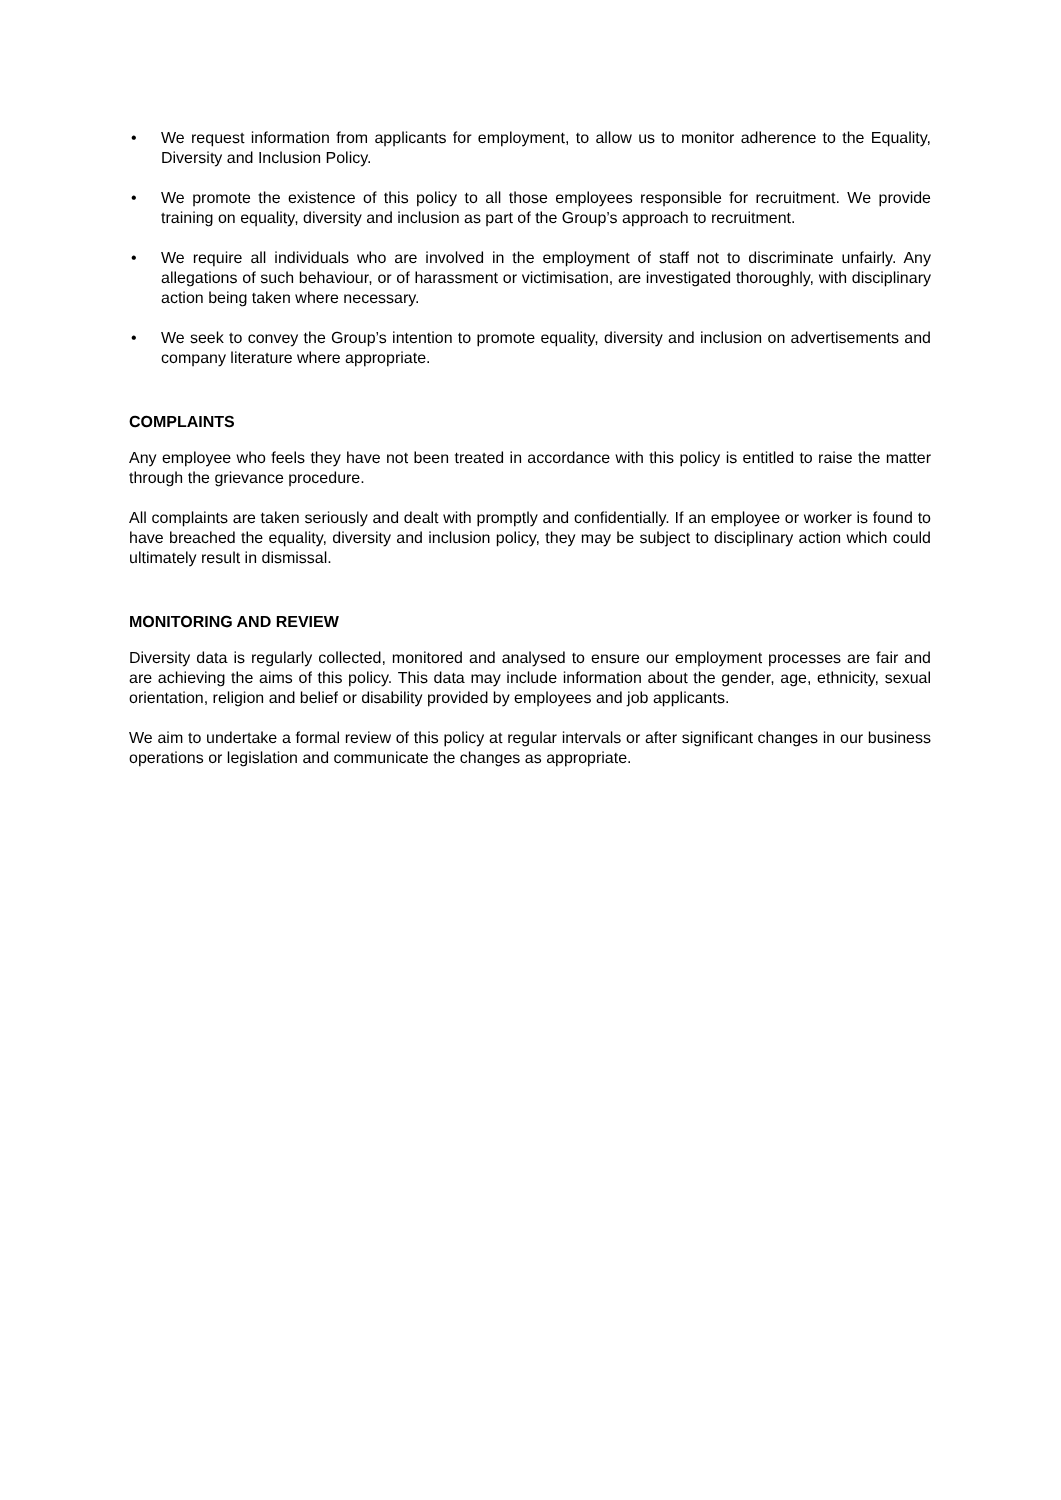• We request information from applicants for employment, to allow us to monitor adherence to the Equality, Diversity and Inclusion Policy.
• We promote the existence of this policy to all those employees responsible for recruitment. We provide training on equality, diversity and inclusion as part of the Group’s approach to recruitment.
• We require all individuals who are involved in the employment of staff not to discriminate unfairly. Any allegations of such behaviour, or of harassment or victimisation, are investigated thoroughly, with disciplinary action being taken where necessary.
• We seek to convey the Group’s intention to promote equality, diversity and inclusion on advertisements and company literature where appropriate.
COMPLAINTS
Any employee who feels they have not been treated in accordance with this policy is entitled to raise the matter through the grievance procedure.
All complaints are taken seriously and dealt with promptly and confidentially. If an employee or worker is found to have breached the equality, diversity and inclusion policy, they may be subject to disciplinary action which could ultimately result in dismissal.
MONITORING AND REVIEW
Diversity data is regularly collected, monitored and analysed to ensure our employment processes are fair and are achieving the aims of this policy. This data may include information about the gender, age, ethnicity, sexual orientation, religion and belief or disability provided by employees and job applicants.
We aim to undertake a formal review of this policy at regular intervals or after significant changes in our business operations or legislation and communicate the changes as appropriate.